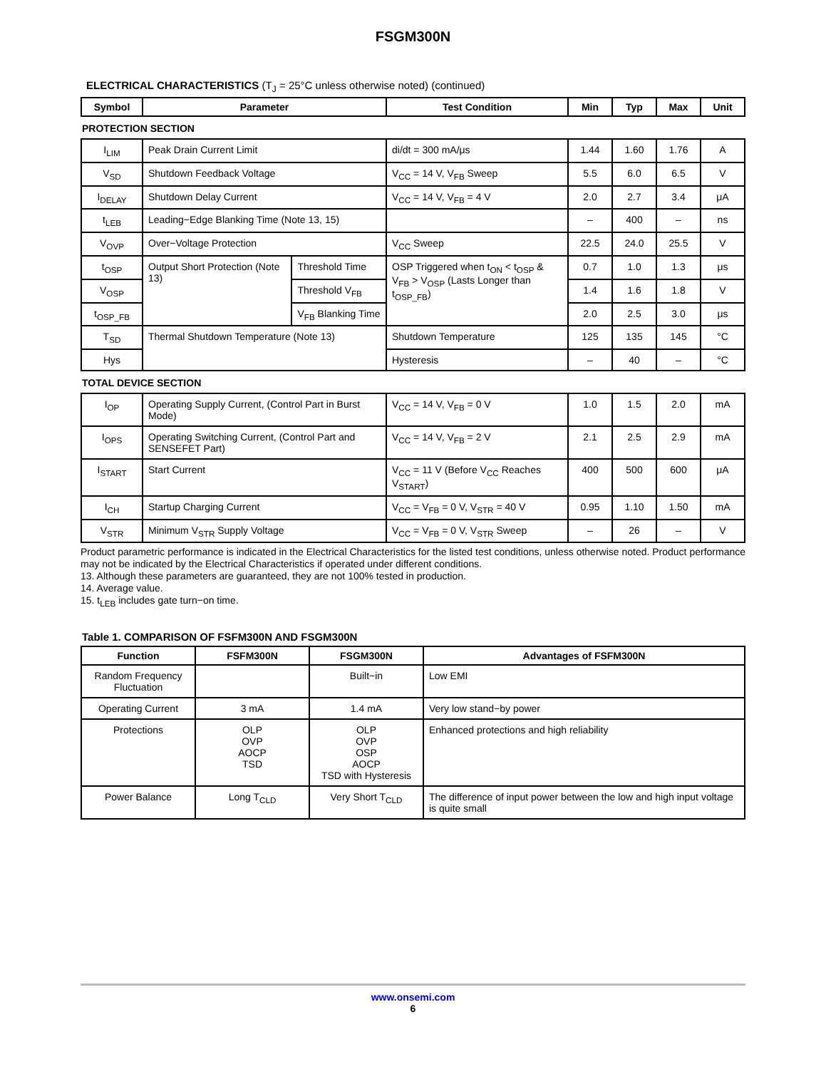FSGM300N
ELECTRICAL CHARACTERISTICS (T<sub>J</sub> = 25°C unless otherwise noted) (continued)
| Symbol | Parameter | | Test Condition | Min | Typ | Max | Unit |
| --- | --- | --- | --- | --- | --- | --- | --- |
| PROTECTION SECTION | | | | | | | |
| I<sub>LIM</sub> | Peak Drain Current Limit | | di/dt = 300 mA/μs | 1.44 | 1.60 | 1.76 | A |
| V<sub>SD</sub> | Shutdown Feedback Voltage | | V<sub>CC</sub> = 14 V, V<sub>FB</sub> Sweep | 5.5 | 6.0 | 6.5 | V |
| I<sub>DELAY</sub> | Shutdown Delay Current | | V<sub>CC</sub> = 14 V, V<sub>FB</sub> = 4 V | 2.0 | 2.7 | 3.4 | μA |
| t<sub>LEB</sub> | Leading−Edge Blanking Time (Note 13, 15) | | | – | 400 | – | ns |
| V<sub>OVP</sub> | Over−Voltage Protection | | V<sub>CC</sub> Sweep | 22.5 | 24.0 | 25.5 | V |
| t<sub>OSP</sub> | Output Short Protection (Note 13) | Threshold Time | OSP Triggered when t<sub>ON</sub> < t<sub>OSP</sub> & V<sub>FB</sub> > V<sub>OSP</sub> (Lasts Longer than t<sub>OSP_FB</sub>) | 0.7 | 1.0 | 1.3 | μs |
| V<sub>OSP</sub> | | Threshold V<sub>FB</sub> | | 1.4 | 1.6 | 1.8 | V |
| t<sub>OSP_FB</sub> | | V<sub>FB</sub> Blanking Time | | 2.0 | 2.5 | 3.0 | μs |
| T<sub>SD</sub> | Thermal Shutdown Temperature (Note 13) | | Shutdown Temperature | 125 | 135 | 145 | °C |
| Hys | | | Hysteresis | – | 40 | – | °C |
| TOTAL DEVICE SECTION | | | | | | | |
| I<sub>OP</sub> | Operating Supply Current, (Control Part in Burst Mode) | | V<sub>CC</sub> = 14 V, V<sub>FB</sub> = 0 V | 1.0 | 1.5 | 2.0 | mA |
| I<sub>OPS</sub> | Operating Switching Current, (Control Part and SENSEFET Part) | | V<sub>CC</sub> = 14 V, V<sub>FB</sub> = 2 V | 2.1 | 2.5 | 2.9 | mA |
| I<sub>START</sub> | Start Current | | V<sub>CC</sub> = 11 V (Before V<sub>CC</sub> Reaches V<sub>START</sub>) | 400 | 500 | 600 | μA |
| I<sub>CH</sub> | Startup Charging Current | | V<sub>CC</sub> = V<sub>FB</sub> = 0 V, V<sub>STR</sub> = 40 V | 0.95 | 1.10 | 1.50 | mA |
| V<sub>STR</sub> | Minimum V<sub>STR</sub> Supply Voltage | | V<sub>CC</sub> = V<sub>FB</sub> = 0 V, V<sub>STR</sub> Sweep | – | 26 | – | V |
Product parametric performance is indicated in the Electrical Characteristics for the listed test conditions, unless otherwise noted. Product performance may not be indicated by the Electrical Characteristics if operated under different conditions.
13. Although these parameters are guaranteed, they are not 100% tested in production.
14. Average value.
15. t<sub>LEB</sub> includes gate turn−on time.
Table 1. COMPARISON OF FSFM300N AND FSGM300N
| Function | FSFM300N | FSGM300N | Advantages of FSFM300N |
| --- | --- | --- | --- |
| Random Frequency Fluctuation | | Built−in | Low EMI |
| Operating Current | 3 mA | 1.4 mA | Very low stand−by power |
| Protections | OLP OVP AOCP TSD | OLP OVP OSP AOCP TSD with Hysteresis | Enhanced protections and high reliability |
| Power Balance | Long T<sub>CLD</sub> | Very Short T<sub>CLD</sub> | The difference of input power between the low and high input voltage is quite small |
www.onsemi.com
6